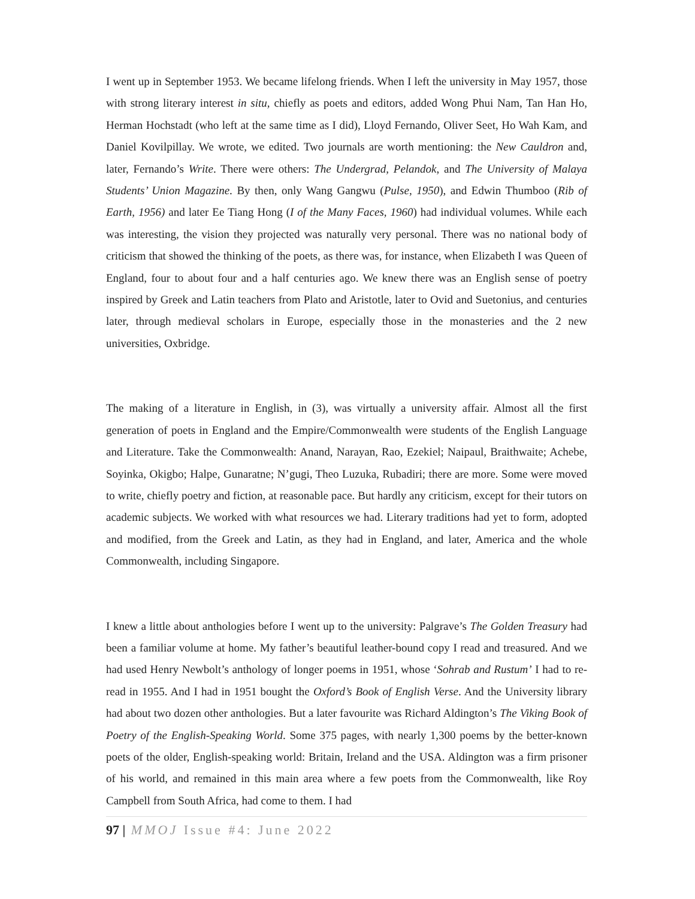I went up in September 1953. We became lifelong friends. When I left the university in May 1957, those with strong literary interest in situ, chiefly as poets and editors, added Wong Phui Nam, Tan Han Ho, Herman Hochstadt (who left at the same time as I did), Lloyd Fernando, Oliver Seet, Ho Wah Kam, and Daniel Kovilpillay. We wrote, we edited. Two journals are worth mentioning: the New Cauldron and, later, Fernando’s Write. There were others: The Undergrad, Pelandok, and The University of Malaya Students’ Union Magazine. By then, only Wang Gangwu (Pulse, 1950), and Edwin Thumboo (Rib of Earth, 1956) and later Ee Tiang Hong (I of the Many Faces, 1960) had individual volumes. While each was interesting, the vision they projected was naturally very personal. There was no national body of criticism that showed the thinking of the poets, as there was, for instance, when Elizabeth I was Queen of England, four to about four and a half centuries ago. We knew there was an English sense of poetry inspired by Greek and Latin teachers from Plato and Aristotle, later to Ovid and Suetonius, and centuries later, through medieval scholars in Europe, especially those in the monasteries and the 2 new universities, Oxbridge.
The making of a literature in English, in (3), was virtually a university affair. Almost all the first generation of poets in England and the Empire/Commonwealth were students of the English Language and Literature. Take the Commonwealth: Anand, Narayan, Rao, Ezekiel; Naipaul, Braithwaite; Achebe, Soyinka, Okigbo; Halpe, Gunaratne; N’gugi, Theo Luzuka, Rubadiri; there are more. Some were moved to write, chiefly poetry and fiction, at reasonable pace. But hardly any criticism, except for their tutors on academic subjects. We worked with what resources we had. Literary traditions had yet to form, adopted and modified, from the Greek and Latin, as they had in England, and later, America and the whole Commonwealth, including Singapore.
I knew a little about anthologies before I went up to the university: Palgrave’s The Golden Treasury had been a familiar volume at home. My father’s beautiful leather-bound copy I read and treasured. And we had used Henry Newbolt’s anthology of longer poems in 1951, whose ‘Sohrab and Rustum’ I had to re-read in 1955. And I had in 1951 bought the Oxford’s Book of English Verse. And the University library had about two dozen other anthologies. But a later favourite was Richard Aldington’s The Viking Book of Poetry of the English-Speaking World. Some 375 pages, with nearly 1,300 poems by the better-known poets of the older, English-speaking world: Britain, Ireland and the USA. Aldington was a firm prisoner of his world, and remained in this main area where a few poets from the Commonwealth, like Roy Campbell from South Africa, had come to them. I had
97 | MMOJ Issue #4: June 2022